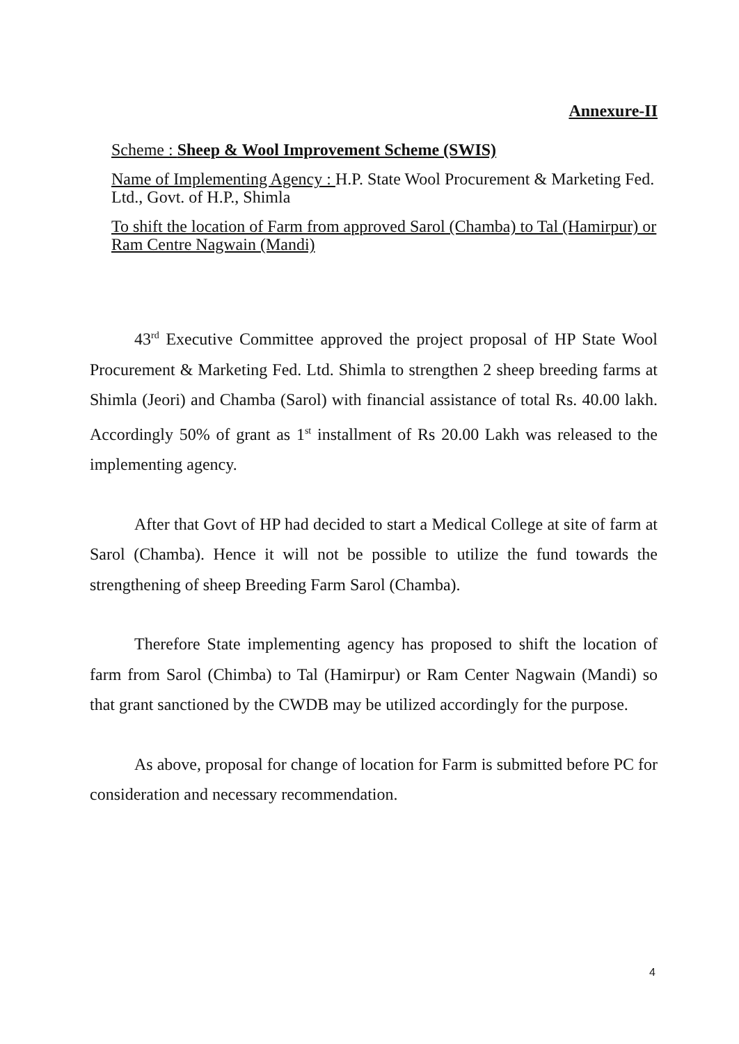Annexure-II
Scheme : Sheep & Wool Improvement Scheme (SWIS)
Name of Implementing Agency : H.P. State Wool Procurement & Marketing Fed. Ltd., Govt. of H.P., Shimla
To shift the location of Farm from approved Sarol (Chamba) to Tal (Hamirpur) or Ram Centre Nagwain (Mandi)
43<sup>rd</sup> Executive Committee approved the project proposal of HP State Wool Procurement & Marketing Fed. Ltd. Shimla to strengthen 2 sheep breeding farms at Shimla (Jeori) and Chamba (Sarol) with financial assistance of total Rs. 40.00 lakh. Accordingly 50% of grant as 1<sup>st</sup> installment of Rs 20.00 Lakh was released to the implementing agency.
After that Govt of HP had decided to start a Medical College at site of farm at Sarol (Chamba). Hence it will not be possible to utilize the fund towards the strengthening of sheep Breeding Farm Sarol (Chamba).
Therefore State implementing agency has proposed to shift the location of farm from Sarol (Chimba) to Tal (Hamirpur) or Ram Center Nagwain (Mandi) so that grant sanctioned by the CWDB may be utilized accordingly for the purpose.
As above, proposal for change of location for Farm is submitted before PC for consideration and necessary recommendation.
4